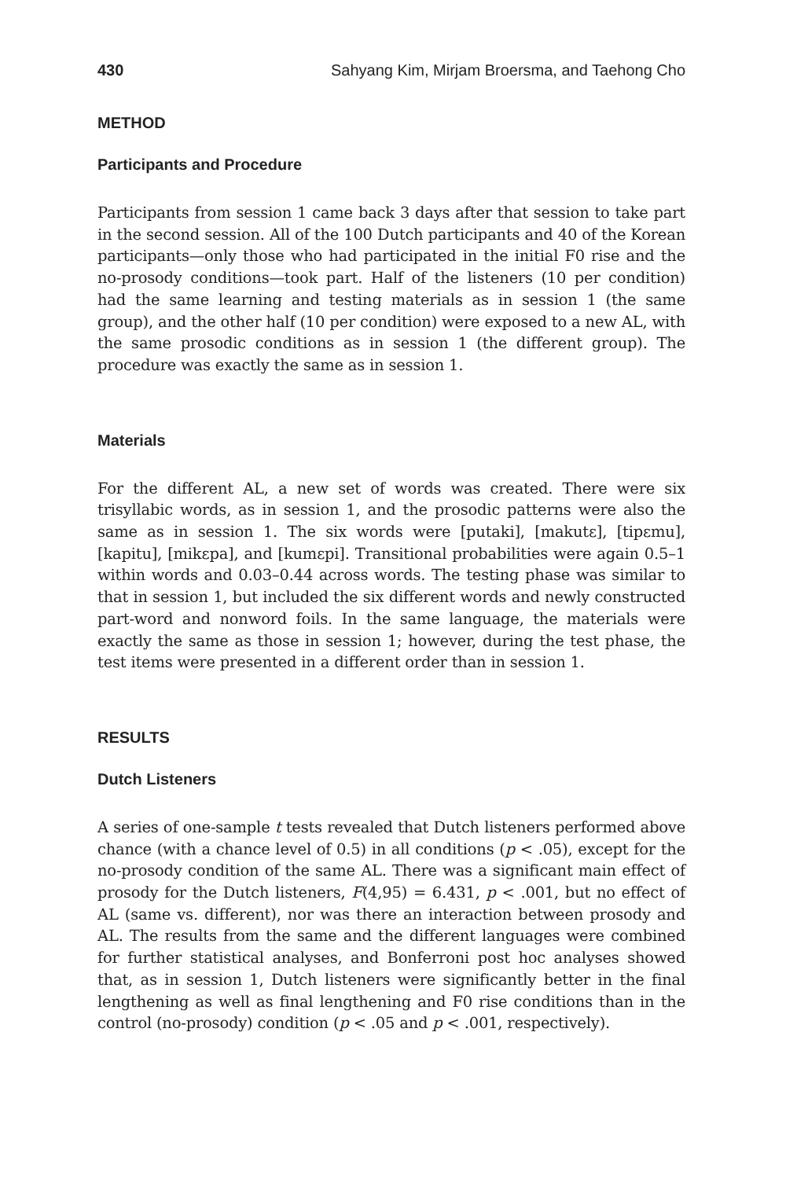430 Sahyang Kim, Mirjam Broersma, and Taehong Cho
METHOD
Participants and Procedure
Participants from session 1 came back 3 days after that session to take part in the second session. All of the 100 Dutch participants and 40 of the Korean participants—only those who had participated in the initial F0 rise and the no-prosody conditions—took part. Half of the listeners (10 per condition) had the same learning and testing materials as in session 1 (the same group), and the other half (10 per condition) were exposed to a new AL, with the same prosodic conditions as in session 1 (the different group). The procedure was exactly the same as in session 1.
Materials
For the different AL, a new set of words was created. There were six trisyllabic words, as in session 1, and the prosodic patterns were also the same as in session 1. The six words were [putaki], [makutɛ], [tipɛmu], [kapitu], [mikɛpa], and [kumɛpi]. Transitional probabilities were again 0.5–1 within words and 0.03–0.44 across words. The testing phase was similar to that in session 1, but included the six different words and newly constructed part-word and nonword foils. In the same language, the materials were exactly the same as those in session 1; however, during the test phase, the test items were presented in a different order than in session 1.
RESULTS
Dutch Listeners
A series of one-sample t tests revealed that Dutch listeners performed above chance (with a chance level of 0.5) in all conditions (p < .05), except for the no-prosody condition of the same AL. There was a significant main effect of prosody for the Dutch listeners, F(4,95) = 6.431, p < .001, but no effect of AL (same vs. different), nor was there an interaction between prosody and AL. The results from the same and the different languages were combined for further statistical analyses, and Bonferroni post hoc analyses showed that, as in session 1, Dutch listeners were significantly better in the final lengthening as well as final lengthening and F0 rise conditions than in the control (no-prosody) condition (p < .05 and p < .001, respectively).